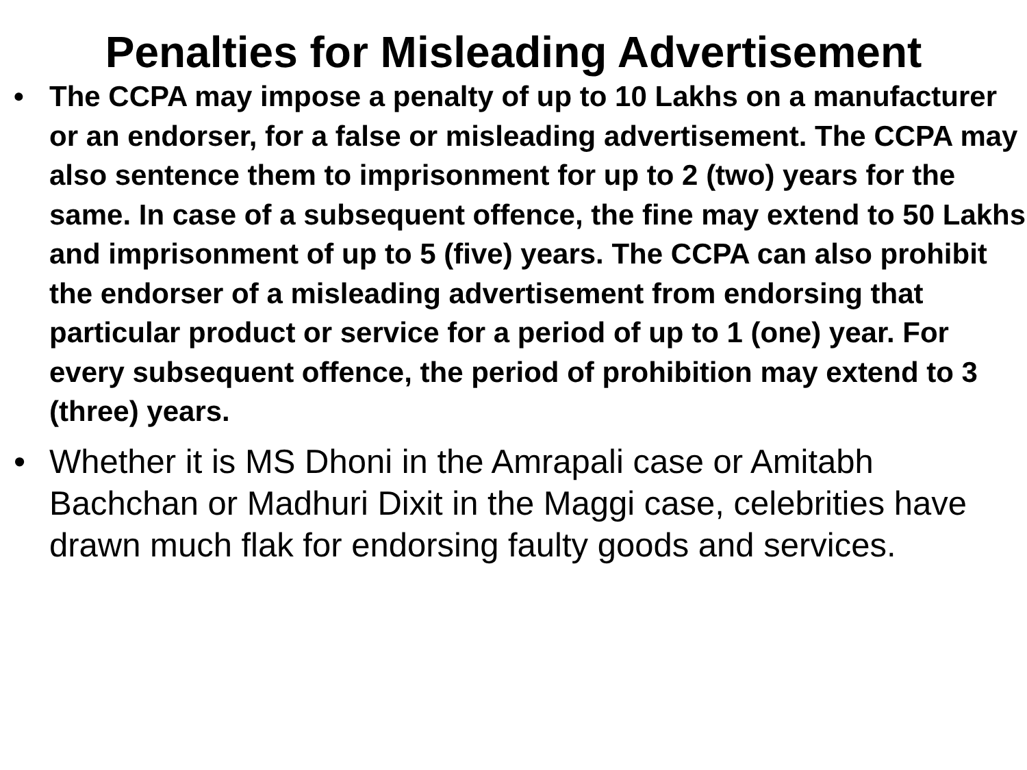Penalties for Misleading Advertisement
• The CCPA may impose a penalty of up to 10 Lakhs on a manufacturer or an endorser, for a false or misleading advertisement. The CCPA may also sentence them to imprisonment for up to 2 (two) years for the same. In case of a subsequent offence, the fine may extend to 50 Lakhs and imprisonment of up to 5 (five) years. The CCPA can also prohibit the endorser of a misleading advertisement from endorsing that particular product or service for a period of up to 1 (one) year. For every subsequent offence, the period of prohibition may extend to 3 (three) years.
• Whether it is MS Dhoni in the Amrapali case or Amitabh Bachchan or Madhuri Dixit in the Maggi case, celebrities have drawn much flak for endorsing faulty goods and services.